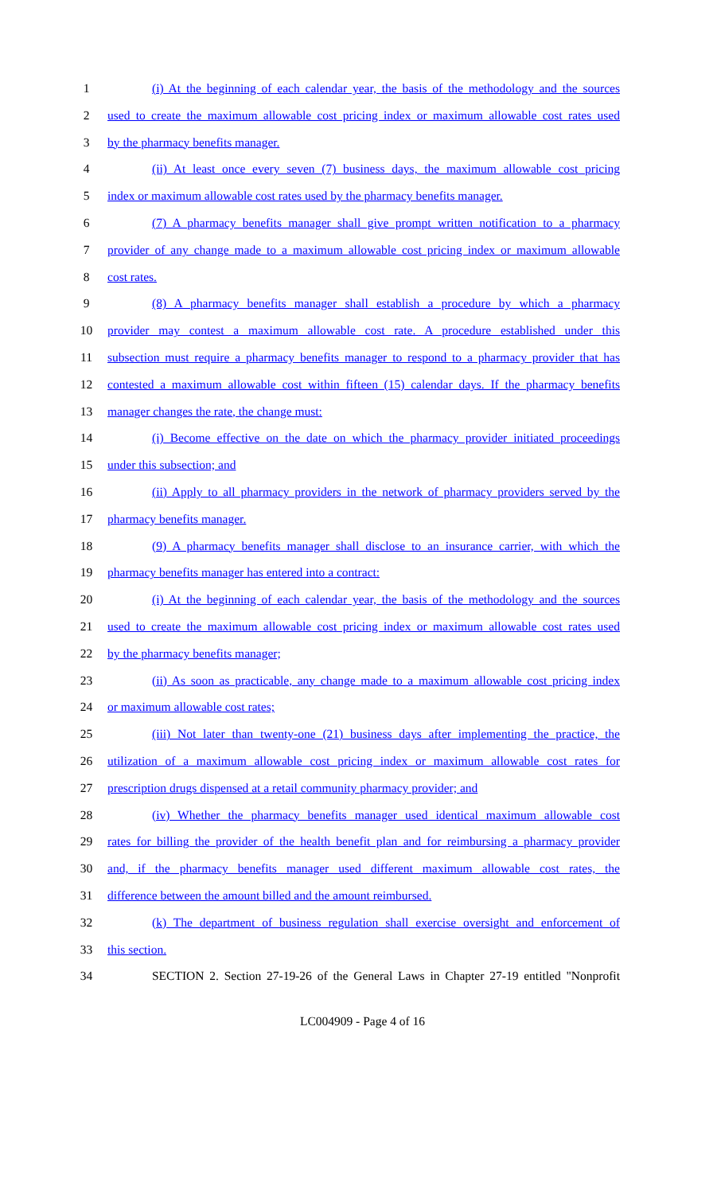1 (i) At the beginning of each calendar year, the basis of the methodology and the sources
2 used to create the maximum allowable cost pricing index or maximum allowable cost rates used
3 by the pharmacy benefits manager.
4 (ii) At least once every seven (7) business days, the maximum allowable cost pricing
5 index or maximum allowable cost rates used by the pharmacy benefits manager.
6 (7) A pharmacy benefits manager shall give prompt written notification to a pharmacy
7 provider of any change made to a maximum allowable cost pricing index or maximum allowable
8 cost rates.
9 (8) A pharmacy benefits manager shall establish a procedure by which a pharmacy
10 provider may contest a maximum allowable cost rate. A procedure established under this
11 subsection must require a pharmacy benefits manager to respond to a pharmacy provider that has
12 contested a maximum allowable cost within fifteen (15) calendar days. If the pharmacy benefits
13 manager changes the rate, the change must:
14 (i) Become effective on the date on which the pharmacy provider initiated proceedings
15 under this subsection; and
16 (ii) Apply to all pharmacy providers in the network of pharmacy providers served by the
17 pharmacy benefits manager.
18 (9) A pharmacy benefits manager shall disclose to an insurance carrier, with which the
19 pharmacy benefits manager has entered into a contract:
20 (i) At the beginning of each calendar year, the basis of the methodology and the sources
21 used to create the maximum allowable cost pricing index or maximum allowable cost rates used
22 by the pharmacy benefits manager;
23 (ii) As soon as practicable, any change made to a maximum allowable cost pricing index
24 or maximum allowable cost rates;
25 (iii) Not later than twenty-one (21) business days after implementing the practice, the
26 utilization of a maximum allowable cost pricing index or maximum allowable cost rates for
27 prescription drugs dispensed at a retail community pharmacy provider; and
28 (iv) Whether the pharmacy benefits manager used identical maximum allowable cost
29 rates for billing the provider of the health benefit plan and for reimbursing a pharmacy provider
30 and, if the pharmacy benefits manager used different maximum allowable cost rates, the
31 difference between the amount billed and the amount reimbursed.
32 (k) The department of business regulation shall exercise oversight and enforcement of
33 this section.
34 SECTION 2. Section 27-19-26 of the General Laws in Chapter 27-19 entitled "Nonprofit
LC004909 - Page 4 of 16